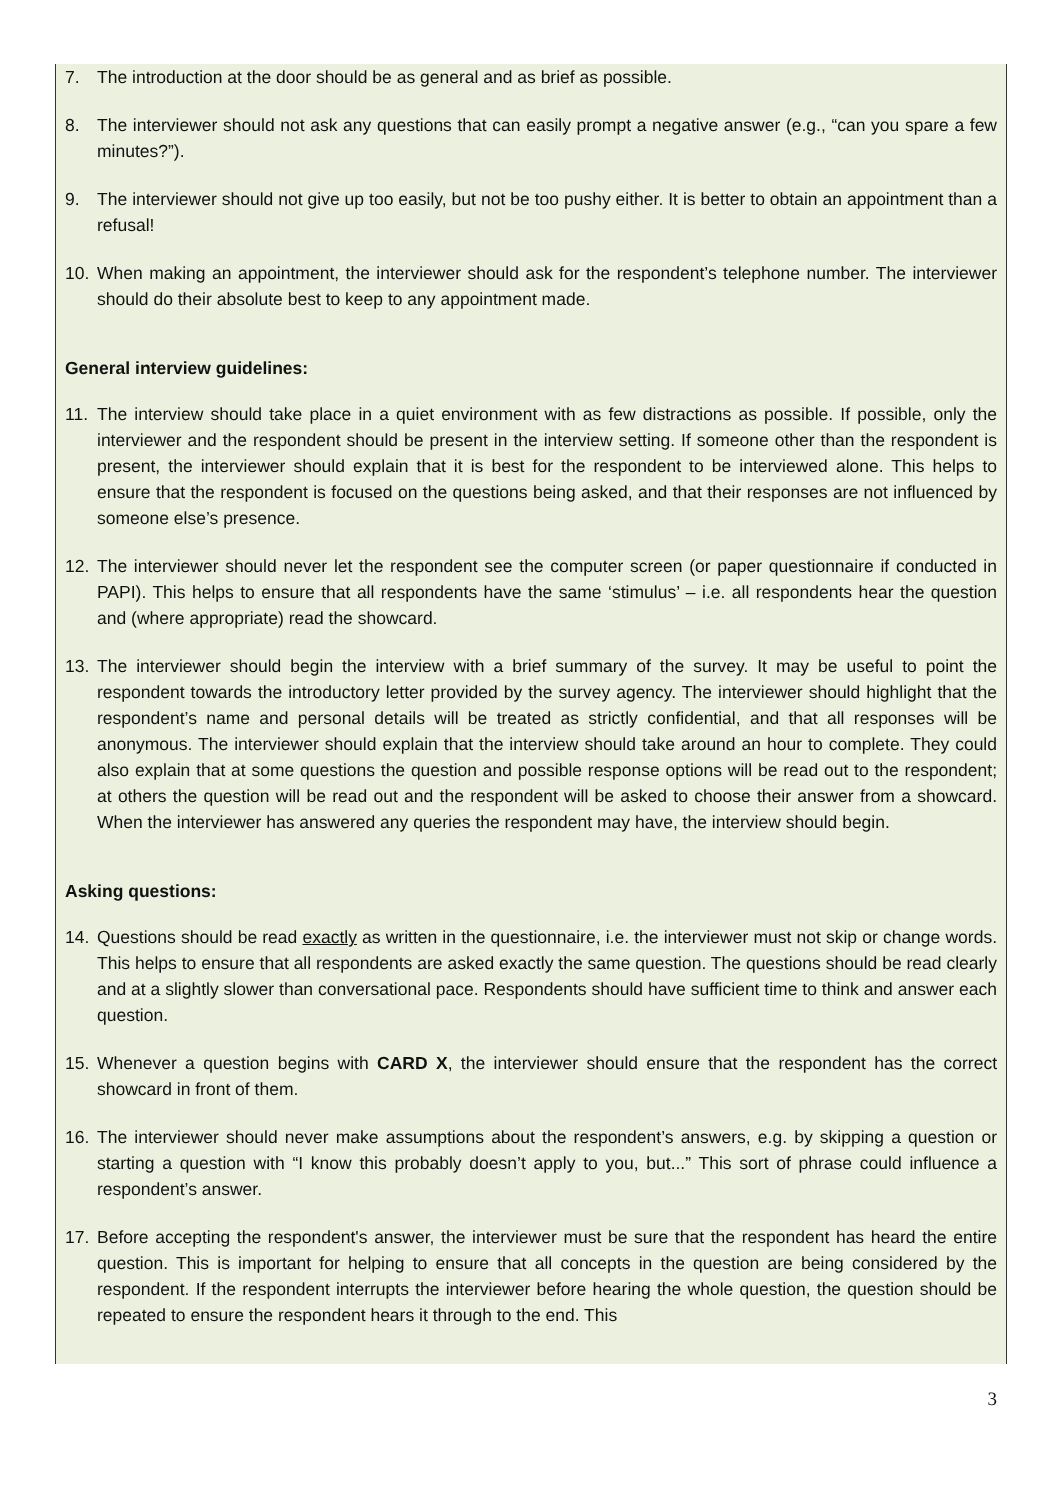7. The introduction at the door should be as general and as brief as possible.
8. The interviewer should not ask any questions that can easily prompt a negative answer (e.g., “can you spare a few minutes?”).
9. The interviewer should not give up too easily, but not be too pushy either. It is better to obtain an appointment than a refusal!
10. When making an appointment, the interviewer should ask for the respondent’s telephone number. The interviewer should do their absolute best to keep to any appointment made.
General interview guidelines:
11. The interview should take place in a quiet environment with as few distractions as possible. If possible, only the interviewer and the respondent should be present in the interview setting. If someone other than the respondent is present, the interviewer should explain that it is best for the respondent to be interviewed alone. This helps to ensure that the respondent is focused on the questions being asked, and that their responses are not influenced by someone else’s presence.
12. The interviewer should never let the respondent see the computer screen (or paper questionnaire if conducted in PAPI). This helps to ensure that all respondents have the same ‘stimulus’ – i.e. all respondents hear the question and (where appropriate) read the showcard.
13. The interviewer should begin the interview with a brief summary of the survey. It may be useful to point the respondent towards the introductory letter provided by the survey agency. The interviewer should highlight that the respondent’s name and personal details will be treated as strictly confidential, and that all responses will be anonymous. The interviewer should explain that the interview should take around an hour to complete. They could also explain that at some questions the question and possible response options will be read out to the respondent; at others the question will be read out and the respondent will be asked to choose their answer from a showcard. When the interviewer has answered any queries the respondent may have, the interview should begin.
Asking questions:
14. Questions should be read exactly as written in the questionnaire, i.e. the interviewer must not skip or change words. This helps to ensure that all respondents are asked exactly the same question. The questions should be read clearly and at a slightly slower than conversational pace. Respondents should have sufficient time to think and answer each question.
15. Whenever a question begins with CARD X, the interviewer should ensure that the respondent has the correct showcard in front of them.
16. The interviewer should never make assumptions about the respondent’s answers, e.g. by skipping a question or starting a question with “I know this probably doesn’t apply to you, but...” This sort of phrase could influence a respondent’s answer.
17. Before accepting the respondent's answer, the interviewer must be sure that the respondent has heard the entire question. This is important for helping to ensure that all concepts in the question are being considered by the respondent. If the respondent interrupts the interviewer before hearing the whole question, the question should be repeated to ensure the respondent hears it through to the end. This
3